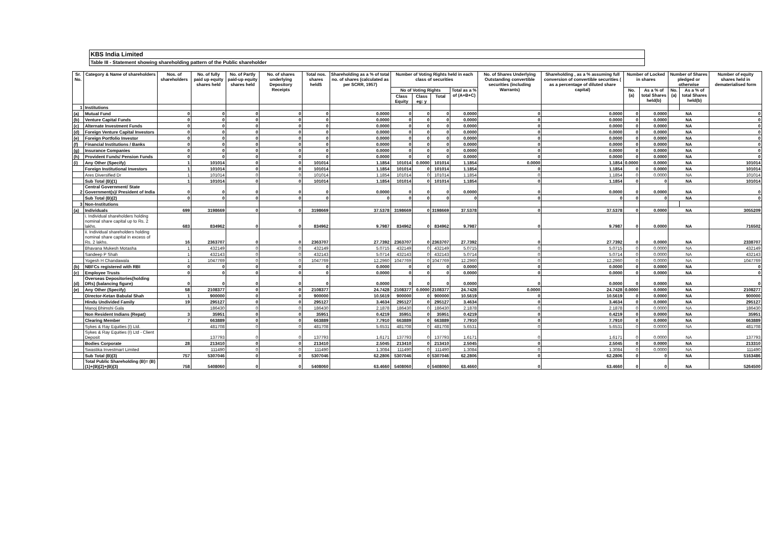KBS India Limited
Table III - Statement showing shareholding pattern of the Public shareholder
| Sr. No. | Category & Name of shareholders | Nos. of shareholders | No. of fully paid up equity shares held | No. of Partly paid-up equity shares held | No. of shares underlying Depository Receipts | Total nos. shares heldS | Shareholding as a % of total no. of shares (calculated as per SCRR, 1957) | Number of Voting Rights held in each class of securities | | | | No. of Shares Underlying Outstanding convertible securities (including Warrants) | Shareholding , as a % assuming full conversion of convertible securities ( as a percentage of diluted share capital) | Number of Locked in shares | | Number of Shares pledged or otherwise | | Number of equity shares held in dematerialised form |
| --- | --- | --- | --- | --- | --- | --- | --- | --- | --- | --- | --- | --- | --- | --- | --- | --- | --- | --- |
| | | | | | | | | No of Voting Rights | | | Total as a % of (A+B+C) | | | No. (a) | As a % of total Shares held(b) | No. (a) | As a % of total Shares held(b) | |
| | | | | | | | | Class Equity | Class eg: y | Total | | | | | | | | |
| 1 | Institutions | | | | | | | | | | | | | | | | | |
| (a) | Mutual Fund | 0 | 0 | 0 | 0 | 0 | 0.0000 | 0 | 0 | 0 | 0.0000 | 0 | 0.0000 | 0 | 0.0000 | NA | | 0 |
| (b) | Venture Capital Funds | 0 | 0 | 0 | 0 | 0 | 0.0000 | 0 | 0 | 0 | 0.0000 | 0 | 0.0000 | 0 | 0.0000 | NA | | 0 |
| (c) | Alternate Investment Funds | 0 | 0 | 0 | 0 | 0 | 0.0000 | 0 | 0 | 0 | 0.0000 | 0 | 0.0000 | 0 | 0.0000 | NA | | 0 |
| (d) | Foreign Venture Capital Investors | 0 | 0 | 0 | 0 | 0 | 0.0000 | 0 | 0 | 0 | 0.0000 | 0 | 0.0000 | 0 | 0.0000 | NA | | 0 |
| (e) | Foreign Portfolio Investor | 0 | 0 | 0 | 0 | 0 | 0.0000 | 0 | 0 | 0 | 0.0000 | 0 | 0.0000 | 0 | 0.0000 | NA | | 0 |
| (f) | Financial Institutions / Banks | 0 | 0 | 0 | 0 | 0 | 0.0000 | 0 | 0 | 0 | 0.0000 | 0 | 0.0000 | 0 | 0.0000 | NA | | 0 |
| (g) | Insurance Companies | 0 | 0 | 0 | 0 | 0 | 0.0000 | 0 | 0 | 0 | 0.0000 | 0 | 0.0000 | 0 | 0.0000 | NA | | 0 |
| (h) | Provident Funds/ Pension Funds | 0 | 0 | 0 | 0 | 0 | 0.0000 | 0 | 0 | 0 | 0.0000 | 0 | 0.0000 | 0 | 0.0000 | NA | | 0 |
| (i) | Any Other (Specify) | 1 | 101014 | 0 | 0 | 101014 | 1.1854 | 101014 | 0.0000 | 101014 | 1.1854 | 0.0000 | 1.1854 | 0.0000 | 0.0000 | NA | | 101014 |
| | Foreign Institutional Investors | 1 | 101014 | 0 | 0 | 101014 | 1.1854 | 101014 | 0 | 101014 | 1.1854 | 0 | 1.1854 | 0 | 0.0000 | NA | | 101014 |
| | Ares Diversified Dr | 1 | 101014 | 0 | 0 | 101014 | 1.1854 | 101014 | 0 | 101014 | 1.1854 | 0 | 1.1854 | 0 | 0.0000 | NA | | 101014 |
| | Sub Total (B)(1) | 1 | 101014 | 0 | 0 | 101014 | 1.1854 | 101014 | 0 | 101014 | 1.1854 | 0 | 1.1854 | 0 | 0 | NA | | 101014 |
| 2 | Central Government/ State Government(s)/ President of India | 0 | 0 | 0 | 0 | 0 | 0.0000 | 0 | 0 | 0 | 0.0000 | 0 | 0.0000 | 0 | 0.0000 | NA | | 0 |
| | Sub Total (B)(2) | 0 | 0 | 0 | 0 | 0 | 0 | 0 | 0 | 0 | 0 | 0 | 0 | 0 | 0 | NA | | 0 |
| 3 | Non-Institutions | | | | | | | | | | | | | | | | | |
| (a) | Individuals | 699 | 3198669 | 0 | 0 | 3198669 | 37.5378 | 3198669 | 0 | 3198669 | 37.5378 | 0 | 37.5378 | 0 | 0.0000 | NA | | 3055209 |
| | i. Individual shareholders holding nominal share capital up to Rs. 2 lakhs. | 683 | 834962 | 0 | 0 | 834962 | 9.7987 | 834962 | 0 | 834962 | 9.7987 | 0 | 9.7987 | 0 | 0.0000 | NA | | 716502 |
| | ii. Individual shareholders holding nominal share capital in excess of Rs. 2 lakhs. | 16 | 2363707 | 0 | 0 | 2363707 | 27.7392 | 2363707 | 0 | 2363707 | 27.7392 | 0 | 27.7392 | 0 | 0.0000 | NA | | 2338707 |
| | Bhavana Mukesh Motasha | 1 | 432149 | 0 | 0 | 432149 | 5.0715 | 432149 | 0 | 432149 | 5.0715 | 0 | 5.0715 | 0 | 0.0000 | NA | | 432149 |
| | Sandeep P Shah | 1 | 432143 | 0 | 0 | 432143 | 5.0714 | 432143 | 0 | 432143 | 5.0714 | 0 | 5.0714 | 0 | 0.0000 | NA | | 432143 |
| | Yogesh H Chandawala | 1 | 1047769 | 0 | 0 | 1047769 | 12.2960 | 1047769 | 0 | 1047769 | 12.2960 | 0 | 12.2960 | 0 | 0.0000 | NA | | 1047769 |
| (b) | NBFCs registered with RBI | 0 | 0 | 0 | 0 | 0 | 0.0000 | 0 | 0 | 0 | 0.0000 | 0 | 0.0000 | 0 | 0.0000 | NA | | 0 |
| (c) | Employee Trusts | 0 | 0 | 0 | 0 | 0 | 0.0000 | 0 | 0 | 0 | 0.0000 | 0 | 0.0000 | 0 | 0.0000 | NA | | 0 |
| (d) | Overseas Depositories(holding DRs) (balancing figure) | 0 | 0 | 0 | 0 | 0 | 0.0000 | 0 | 0 | 0 | 0.0000 | 0 | 0.0000 | 0 | 0.0000 | NA | | 0 |
| (e) | Any Other (Specify) | 58 | 2108377 | 0 | 0 | 2108377 | 24.7428 | 2108377 | 0.0000 | 2108377 | 24.7428 | 0.0000 | 24.7428 | 0.0000 | 0.0000 | NA | | 2108277 |
| | Director-Ketan Babulal Shah | 1 | 900000 | 0 | 0 | 900000 | 10.5619 | 900000 | 0 | 900000 | 10.5619 | 0 | 10.5619 | 0 | 0.0000 | NA | | 900000 |
| | Hindu Undivided Family | 19 | 295127 | 0 | 0 | 295127 | 3.4634 | 295127 | 0 | 295127 | 3.4634 | 0 | 3.4634 | 0 | 0.0000 | NA | | 295127 |
| | Manoj Bhimshi Gala | | 186430 | 0 | 0 | 186430 | 2.1878 | 186430 | 0 | 186430 | 2.1878 | 0 | 2.1878 | 0 | 0.0000 | NA | | 186430 |
| | Non Resident Indians (Repat) | 3 | 35951 | 0 | 0 | 35951 | 0.4219 | 35951 | 0 | 35951 | 0.4219 | 0 | 0.4219 | 0 | 0.0000 | NA | | 35951 |
| | Clearing Member | 7 | 663889 | 0 | 0 | 663889 | 7.7910 | 663889 | 0 | 663889 | 7.7910 | 0 | 7.7910 | 0 | 0.0000 | NA | | 663889 |
| | Sykes & Ray Equities (I) Ltd. | | 481708 | 0 | 0 | 481708 | 5.6531 | 481708 | 0 | 481708 | 5.6531 | 0 | 5.6531 | 0 | 0.0000 | NA | | 481708 |
| | Sykes & Ray Equities (I) Ltd - Client Deposit | | 137793 | 0 | 0 | 137793 | 1.6171 | 137793 | 0 | 137793 | 1.6171 | 0 | 1.6171 | 0 | 0.0000 | NA | | 137793 |
| | Bodies Corporate | 28 | 213410 | 0 | 0 | 213410 | 2.5045 | 213410 | 0 | 213410 | 2.5045 | 0 | 2.5045 | 0 | 0.0000 | NA | | 213310 |
| | Swastika Investmart Limited | | 111490 | 0 | 0 | 111490 | 1.3084 | 111490 | 0 | 111490 | 1.3084 | 0 | 1.3084 | 0 | 0.0000 | NA | | 111490 |
| | Sub Total (B)(3) | 757 | 5307046 | 0 | 0 | 5307046 | 62.2806 | 5307046 | 0 | 5307046 | 62.2806 | 0 | 62.2806 | 0 | 0 | NA | | 5163486 |
| | Total Public Shareholding (B)= (B)(1)+(B)(2)+(B)(3) | 758 | 5408060 | 0 | 0 | 5408060 | 63.4660 | 5408060 | 0 | 5408060 | 63.4660 | 0 | 63.4660 | 0 | 0 | NA | | 5264500 |